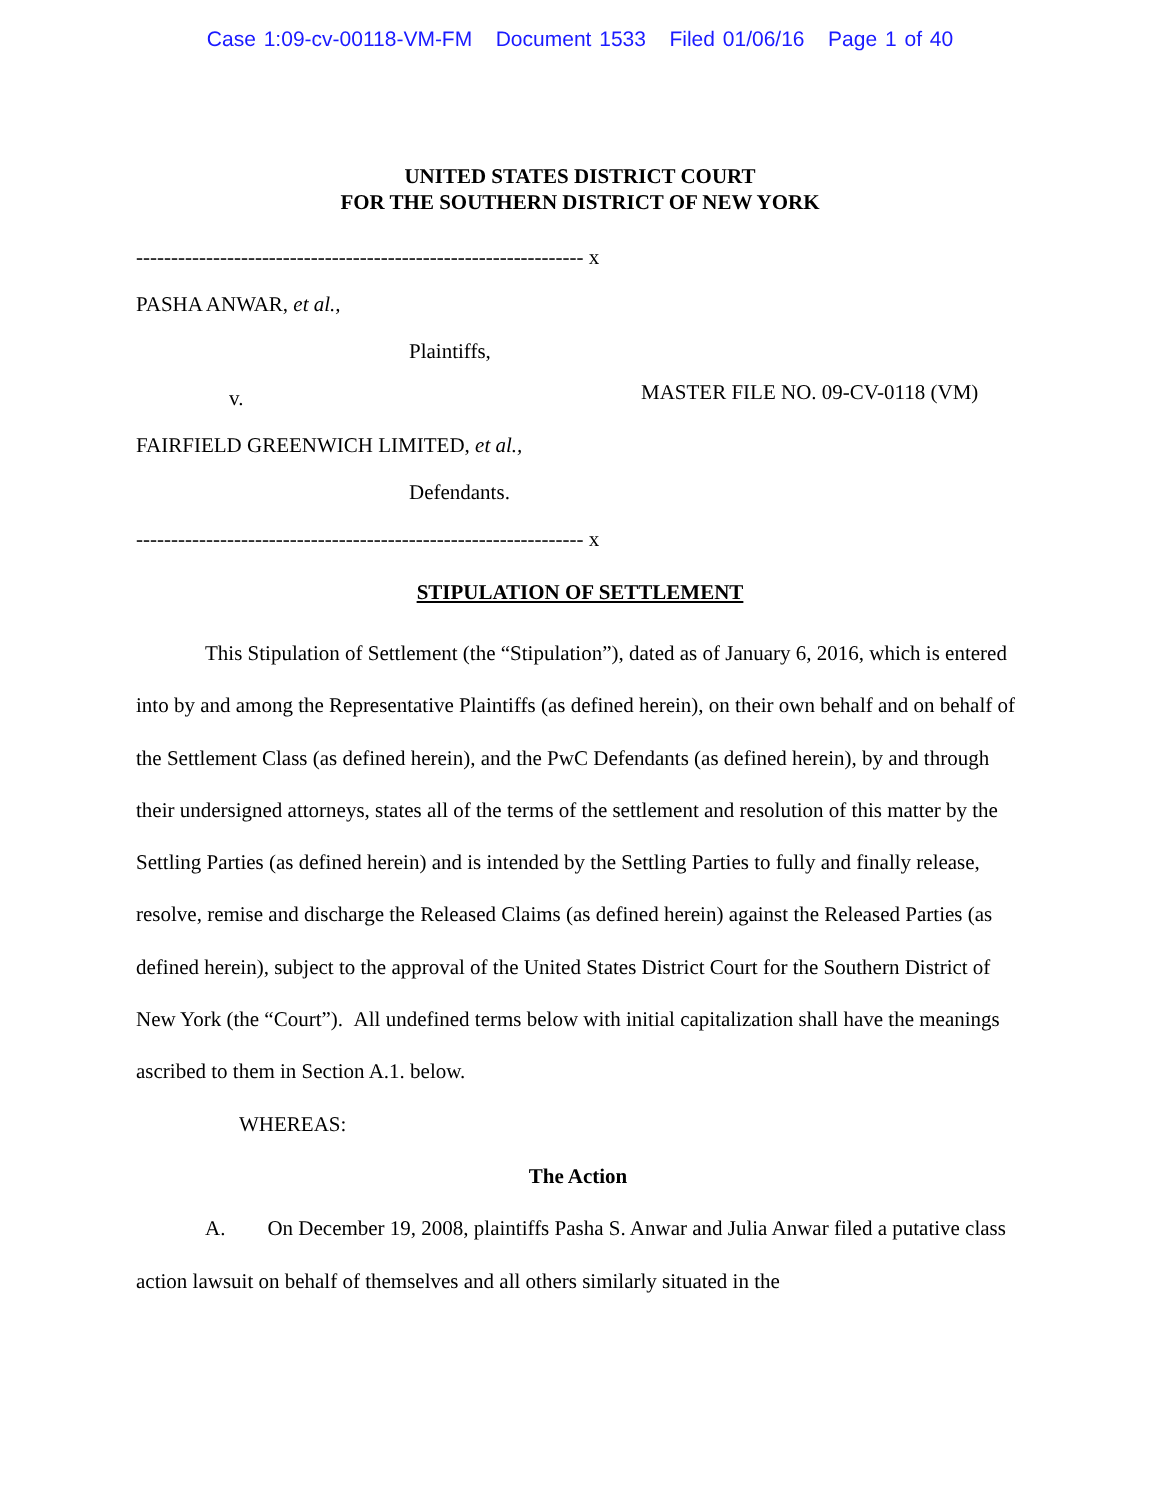Case 1:09-cv-00118-VM-FM Document 1533 Filed 01/06/16 Page 1 of 40
UNITED STATES DISTRICT COURT
FOR THE SOUTHERN DISTRICT OF NEW YORK
---------------------------------------------------------------- x
PASHA ANWAR, et al.,
Plaintiffs,
v.
FAIRFIELD GREENWICH LIMITED, et al.,
Defendants.
---------------------------------------------------------------- x
MASTER FILE NO. 09-CV-0118 (VM)
STIPULATION OF SETTLEMENT
This Stipulation of Settlement (the “Stipulation”), dated as of January 6, 2016, which is entered into by and among the Representative Plaintiffs (as defined herein), on their own behalf and on behalf of the Settlement Class (as defined herein), and the PwC Defendants (as defined herein), by and through their undersigned attorneys, states all of the terms of the settlement and resolution of this matter by the Settling Parties (as defined herein) and is intended by the Settling Parties to fully and finally release, resolve, remise and discharge the Released Claims (as defined herein) against the Released Parties (as defined herein), subject to the approval of the United States District Court for the Southern District of New York (the “Court”). All undefined terms below with initial capitalization shall have the meanings ascribed to them in Section A.1. below.
WHEREAS:
The Action
A. On December 19, 2008, plaintiffs Pasha S. Anwar and Julia Anwar filed a putative class action lawsuit on behalf of themselves and all others similarly situated in the